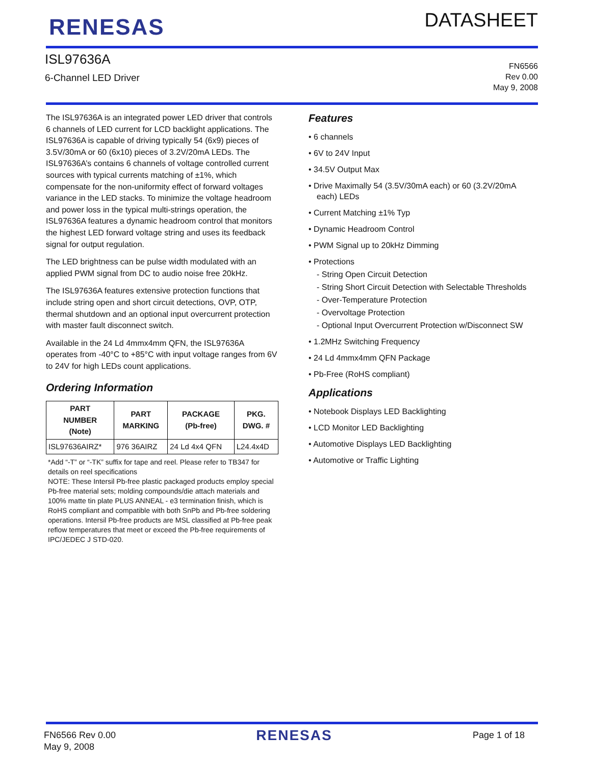RENESAS
DATASHEET
ISL97636A
6-Channel LED Driver
FN6566
Rev 0.00
May 9, 2008
The ISL97636A is an integrated power LED driver that controls 6 channels of LED current for LCD backlight applications. The ISL97636A is capable of driving typically 54 (6x9) pieces of 3.5V/30mA or 60 (6x10) pieces of 3.2V/20mA LEDs. The ISL97636A’s contains 6 channels of voltage controlled current sources with typical currents matching of ±1%, which compensate for the non-uniformity effect of forward voltages variance in the LED stacks. To minimize the voltage headroom and power loss in the typical multi-strings operation, the ISL97636A features a dynamic headroom control that monitors the highest LED forward voltage string and uses its feedback signal for output regulation.
The LED brightness can be pulse width modulated with an applied PWM signal from DC to audio noise free 20kHz.
The ISL97636A features extensive protection functions that include string open and short circuit detections, OVP, OTP, thermal shutdown and an optional input overcurrent protection with master fault disconnect switch.
Available in the 24 Ld 4mmx4mm QFN, the ISL97636A operates from -40°C to +85°C with input voltage ranges from 6V to 24V for high LEDs count applications.
Ordering Information
| PART NUMBER (Note) | PART MARKING | PACKAGE (Pb-free) | PKG. DWG. # |
| --- | --- | --- | --- |
| ISL97636AIRZ* | 976 36AIRZ | 24 Ld 4x4 QFN | L24.4x4D |
*Add “-T” or “-TK” suffix for tape and reel. Please refer to TB347 for details on reel specifications
NOTE: These Intersil Pb-free plastic packaged products employ special Pb-free material sets; molding compounds/die attach materials and 100% matte tin plate PLUS ANNEAL - e3 termination finish, which is RoHS compliant and compatible with both SnPb and Pb-free soldering operations. Intersil Pb-free products are MSL classified at Pb-free peak reflow temperatures that meet or exceed the Pb-free requirements of IPC/JEDEC J STD-020.
Features
• 6 channels
• 6V to 24V Input
• 34.5V Output Max
• Drive Maximally 54 (3.5V/30mA each) or 60 (3.2V/20mA each) LEDs
• Current Matching ±1% Typ
• Dynamic Headroom Control
• PWM Signal up to 20kHz Dimming
• Protections
- String Open Circuit Detection
- String Short Circuit Detection with Selectable Thresholds
- Over-Temperature Protection
- Overvoltage Protection
- Optional Input Overcurrent Protection w/Disconnect SW
• 1.2MHz Switching Frequency
• 24 Ld 4mmx4mm QFN Package
• Pb-Free (RoHS compliant)
Applications
• Notebook Displays LED Backlighting
• LCD Monitor LED Backlighting
• Automotive Displays LED Backlighting
• Automotive or Traffic Lighting
FN6566 Rev 0.00
May 9, 2008
RENESAS
Page 1 of 18